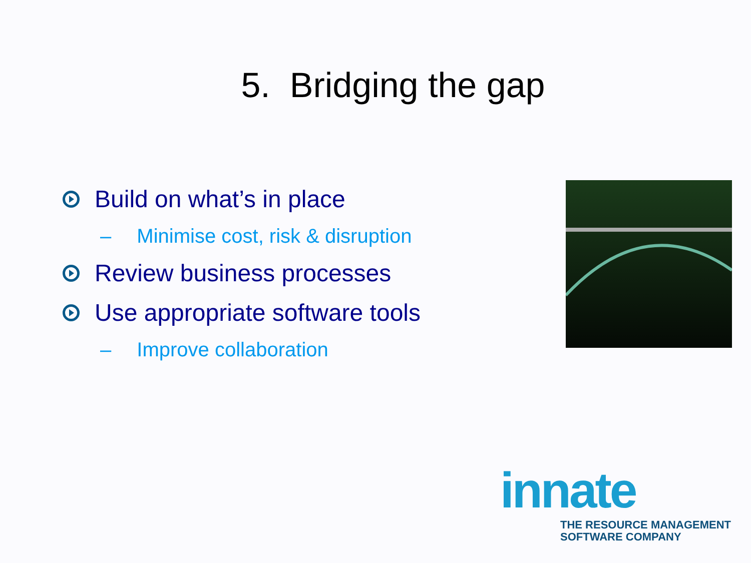5. Bridging the gap
Build on what’s in place
– Minimise cost, risk & disruption
Review business processes
Use appropriate software tools
– Improve collaboration
innate
THE RESOURCE MANAGEMENT
SOFTWARE COMPANY